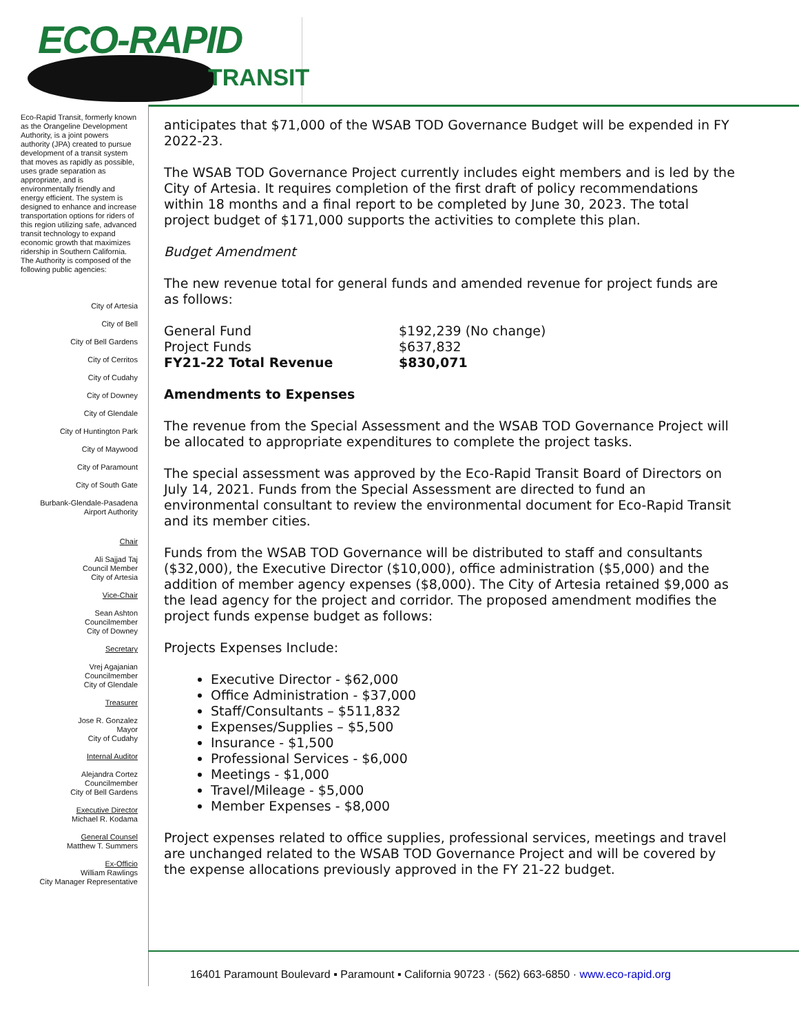ECO-RAPID
TRANSIT
Eco-Rapid Transit, formerly known as the Orangeline Development Authority, is a joint powers authority (JPA) created to pursue development of a transit system that moves as rapidly as possible, uses grade separation as appropriate, and is environmentally friendly and energy efficient. The system is designed to enhance and increase transportation options for riders of this region utilizing safe, advanced transit technology to expand economic growth that maximizes ridership in Southern California.
The Authority is composed of the following public agencies:
City of Artesia
City of Bell
City of Bell Gardens
City of Cerritos
City of Cudahy
City of Downey
City of Glendale
City of Huntington Park
City of Maywood
City of Paramount
City of South Gate
Burbank-Glendale-Pasadena
Airport Authority
Chair
Ali Sajjad Taj
Council Member
City of Artesia
Vice-Chair
Sean Ashton
Councilmember
City of Downey
Secretary
Vrej Agajanian
Councilmember
City of Glendale
Treasurer
Jose R. Gonzalez
Mayor
City of Cudahy
Internal Auditor
Alejandra Cortez
Councilmember
City of Bell Gardens
Executive Director
Michael R. Kodama
General Counsel
Matthew T. Summers
Ex-Officio
William Rawlings
City Manager Representative
anticipates that $71,000 of the WSAB TOD Governance Budget will be expended in FY 2022-23.
The WSAB TOD Governance Project currently includes eight members and is led by the City of Artesia. It requires completion of the first draft of policy recommendations within 18 months and a final report to be completed by June 30, 2023. The total project budget of $171,000 supports the activities to complete this plan.
Budget Amendment
The new revenue total for general funds and amended revenue for project funds are as follows:
| General Fund | $192,239 (No change) |
| Project Funds | $637,832 |
| FY21-22 Total Revenue | $830,071 |
Amendments to Expenses
The revenue from the Special Assessment and the WSAB TOD Governance Project will be allocated to appropriate expenditures to complete the project tasks.
The special assessment was approved by the Eco-Rapid Transit Board of Directors on July 14, 2021. Funds from the Special Assessment are directed to fund an environmental consultant to review the environmental document for Eco-Rapid Transit and its member cities.
Funds from the WSAB TOD Governance will be distributed to staff and consultants ($32,000), the Executive Director ($10,000), office administration ($5,000) and the addition of member agency expenses ($8,000). The City of Artesia retained $9,000 as the lead agency for the project and corridor. The proposed amendment modifies the project funds expense budget as follows:
Projects Expenses Include:
Executive Director - $62,000
Office Administration - $37,000
Staff/Consultants – $511,832
Expenses/Supplies – $5,500
Insurance - $1,500
Professional Services - $6,000
Meetings - $1,000
Travel/Mileage - $5,000
Member Expenses - $8,000
Project expenses related to office supplies, professional services, meetings and travel are unchanged related to the WSAB TOD Governance Project and will be covered by the expense allocations previously approved in the FY 21-22 budget.
16401 Paramount Boulevard ▪ Paramount ▪ California 90723 · (562) 663-6850 · www.eco-rapid.org